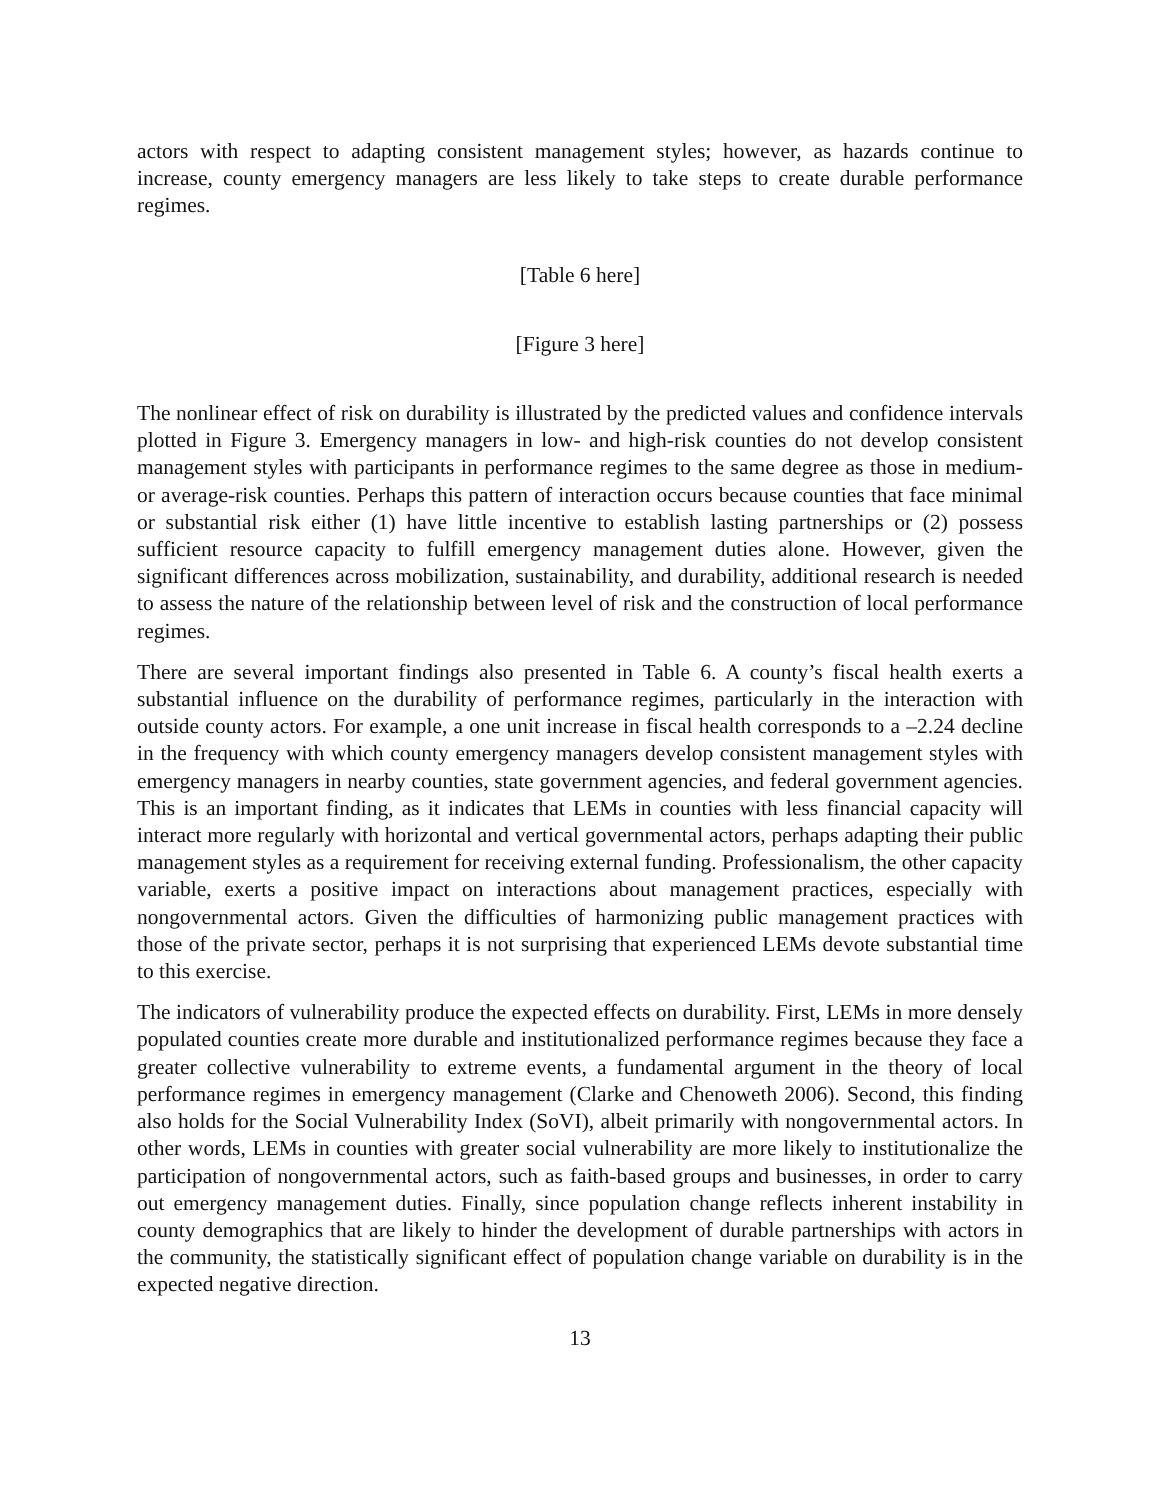actors with respect to adapting consistent management styles; however, as hazards continue to increase, county emergency managers are less likely to take steps to create durable performance regimes.
[Table 6 here]
[Figure 3 here]
The nonlinear effect of risk on durability is illustrated by the predicted values and confidence intervals plotted in Figure 3. Emergency managers in low- and high-risk counties do not develop consistent management styles with participants in performance regimes to the same degree as those in medium- or average-risk counties. Perhaps this pattern of interaction occurs because counties that face minimal or substantial risk either (1) have little incentive to establish lasting partnerships or (2) possess sufficient resource capacity to fulfill emergency management duties alone. However, given the significant differences across mobilization, sustainability, and durability, additional research is needed to assess the nature of the relationship between level of risk and the construction of local performance regimes.
There are several important findings also presented in Table 6. A county’s fiscal health exerts a substantial influence on the durability of performance regimes, particularly in the interaction with outside county actors. For example, a one unit increase in fiscal health corresponds to a –2.24 decline in the frequency with which county emergency managers develop consistent management styles with emergency managers in nearby counties, state government agencies, and federal government agencies. This is an important finding, as it indicates that LEMs in counties with less financial capacity will interact more regularly with horizontal and vertical governmental actors, perhaps adapting their public management styles as a requirement for receiving external funding. Professionalism, the other capacity variable, exerts a positive impact on interactions about management practices, especially with nongovernmental actors. Given the difficulties of harmonizing public management practices with those of the private sector, perhaps it is not surprising that experienced LEMs devote substantial time to this exercise.
The indicators of vulnerability produce the expected effects on durability. First, LEMs in more densely populated counties create more durable and institutionalized performance regimes because they face a greater collective vulnerability to extreme events, a fundamental argument in the theory of local performance regimes in emergency management (Clarke and Chenoweth 2006). Second, this finding also holds for the Social Vulnerability Index (SoVI), albeit primarily with nongovernmental actors. In other words, LEMs in counties with greater social vulnerability are more likely to institutionalize the participation of nongovernmental actors, such as faith-based groups and businesses, in order to carry out emergency management duties. Finally, since population change reflects inherent instability in county demographics that are likely to hinder the development of durable partnerships with actors in the community, the statistically significant effect of population change variable on durability is in the expected negative direction.
13